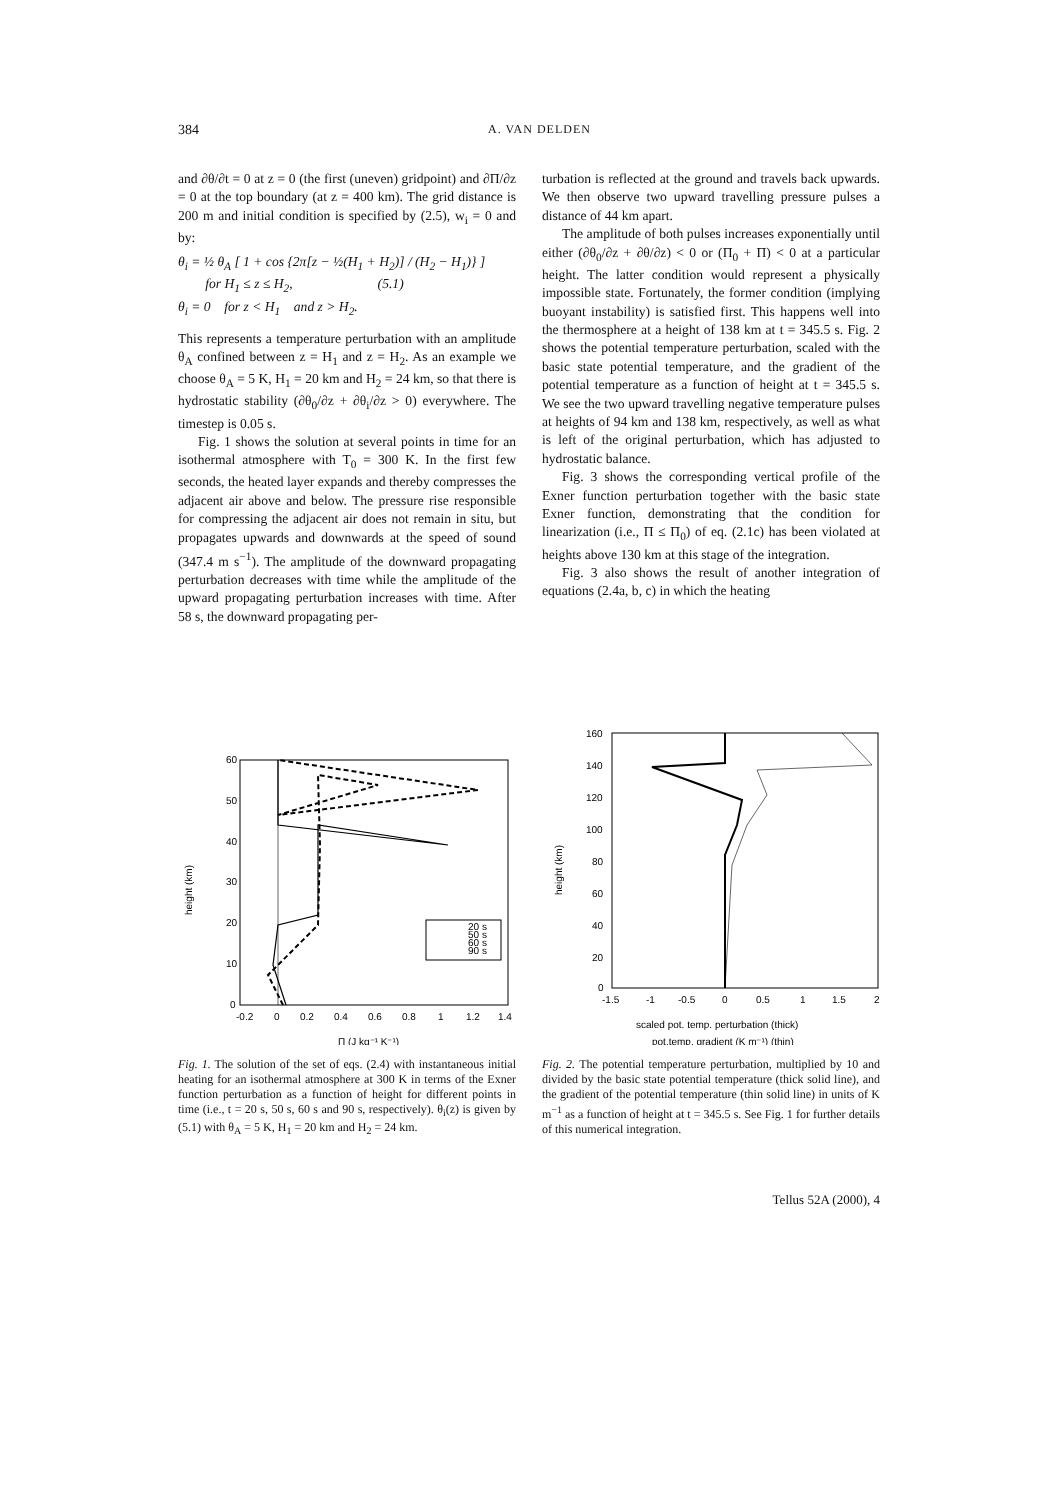384 A. VAN DELDEN
and ∂θ/∂t = 0 at z = 0 (the first (uneven) gridpoint) and ∂Π/∂z = 0 at the top boundary (at z = 400 km). The grid distance is 200 m and initial condition is specified by (2.5), w<sub>i</sub> = 0 and by:
θ<sub>i</sub> = ½ θ<sub>A</sub> [ 1 + cos {2π[z − ½(H<sub>1</sub> + H<sub>2</sub>)] / (H<sub>2</sub> − H<sub>1</sub>)} ]
for H<sub>1</sub> ≤ z ≤ H<sub>2</sub>, (5.1)
θ<sub>i</sub> = 0 for z < H<sub>1</sub> and z > H<sub>2</sub>.
This represents a temperature perturbation with an amplitude θ<sub>A</sub> confined between z = H<sub>1</sub> and z = H<sub>2</sub>. As an example we choose θ<sub>A</sub> = 5 K, H<sub>1</sub> = 20 km and H<sub>2</sub> = 24 km, so that there is hydrostatic stability (∂θ<sub>0</sub>/∂z + ∂θ<sub>i</sub>/∂z > 0) everywhere. The timestep is 0.05 s.
Fig. 1 shows the solution at several points in time for an isothermal atmosphere with T<sub>0</sub> = 300 K. In the first few seconds, the heated layer expands and thereby compresses the adjacent air above and below. The pressure rise responsible for compressing the adjacent air does not remain in situ, but propagates upwards and downwards at the speed of sound (347.4 m s<sup>−1</sup>). The amplitude of the downward propagating perturbation decreases with time while the amplitude of the upward propagating perturbation increases with time. After 58 s, the downward propagating per-
turbation is reflected at the ground and travels back upwards. We then observe two upward travelling pressure pulses a distance of 44 km apart.
The amplitude of both pulses increases exponentially until either (∂θ<sub>0</sub>/∂z + ∂θ/∂z) < 0 or (Π<sub>0</sub> + Π) < 0 at a particular height. The latter condition would represent a physically impossible state. Fortunately, the former condition (implying buoyant instability) is satisfied first. This happens well into the thermosphere at a height of 138 km at t = 345.5 s. Fig. 2 shows the potential temperature perturbation, scaled with the basic state potential temperature, and the gradient of the potential temperature as a function of height at t = 345.5 s. We see the two upward travelling negative temperature pulses at heights of 94 km and 138 km, respectively, as well as what is left of the original perturbation, which has adjusted to hydrostatic balance.
Fig. 3 shows the corresponding vertical profile of the Exner function perturbation together with the basic state Exner function, demonstrating that the condition for linearization (i.e., Π ≤ Π<sub>0</sub>) of eq. (2.1c) has been violated at heights above 130 km at this stage of the integration.
Fig. 3 also shows the result of another integration of equations (2.4a, b, c) in which the heating
60
50
40
30
20
10
0
-0.2
0
0.2
0.4
0.6
0.8
1
1.2
1.4
height (km)
Π (J kg⁻¹ K⁻¹)
20 s
50 s
60 s
90 s
Fig. 1. The solution of the set of eqs. (2.4) with instantaneous initial heating for an isothermal atmosphere at 300 K in terms of the Exner function perturbation as a function of height for different points in time (i.e., t = 20 s, 50 s, 60 s and 90 s, respectively). θ<sub>i</sub>(z) is given by (5.1) with θ<sub>A</sub> = 5 K, H<sub>1</sub> = 20 km and H<sub>2</sub> = 24 km.
160
140
120
100
80
60
40
20
0
-1.5
-1
-0.5
0
0.5
1
1.5
2
height (km)
scaled pot. temp. perturbation (thick)
pot.temp. gradient (K m⁻¹) (thin)
Fig. 2. The potential temperature perturbation, multiplied by 10 and divided by the basic state potential temperature (thick solid line), and the gradient of the potential temperature (thin solid line) in units of K m<sup>−1</sup> as a function of height at t = 345.5 s. See Fig. 1 for further details of this numerical integration.
Tellus 52A (2000), 4